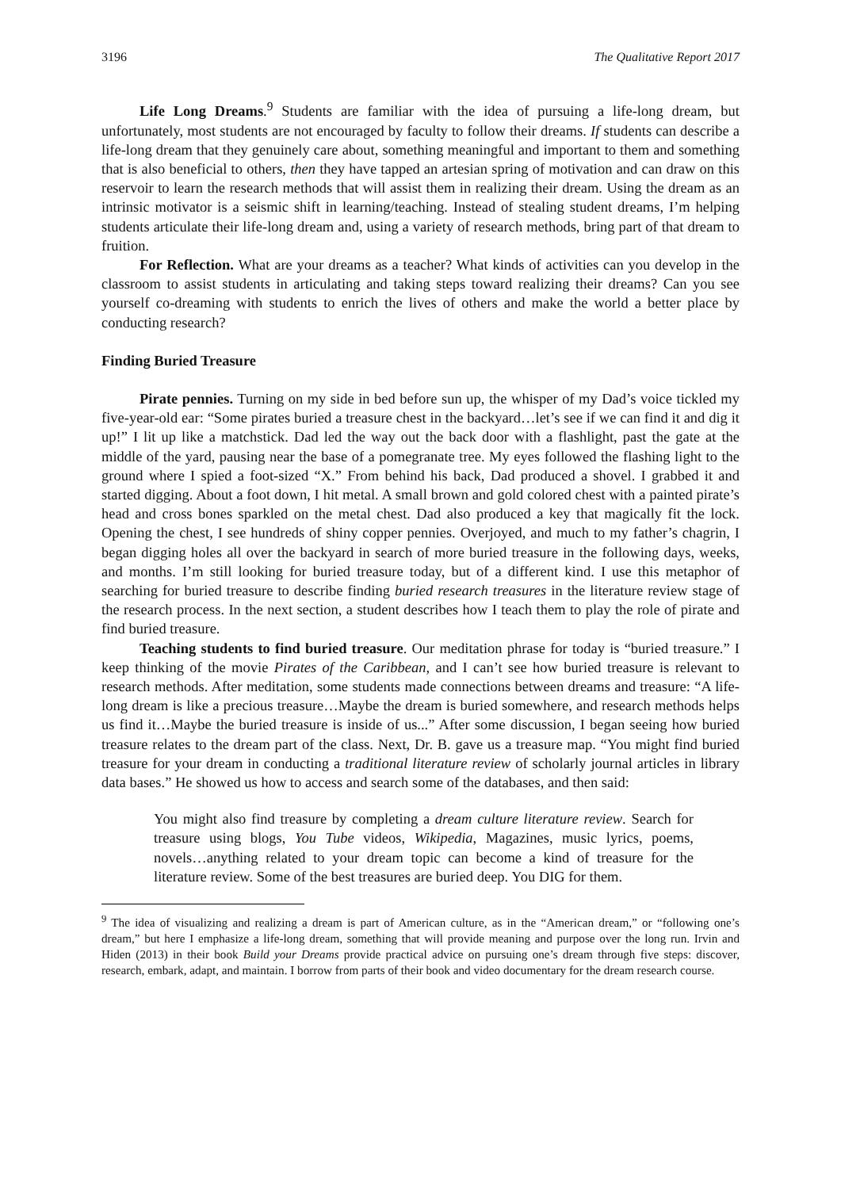3196 The Qualitative Report 2017
Life Long Dreams.<sup>9</sup> Students are familiar with the idea of pursuing a life-long dream, but unfortunately, most students are not encouraged by faculty to follow their dreams. If students can describe a life-long dream that they genuinely care about, something meaningful and important to them and something that is also beneficial to others, then they have tapped an artesian spring of motivation and can draw on this reservoir to learn the research methods that will assist them in realizing their dream. Using the dream as an intrinsic motivator is a seismic shift in learning/teaching. Instead of stealing student dreams, I’m helping students articulate their life-long dream and, using a variety of research methods, bring part of that dream to fruition.
For Reflection. What are your dreams as a teacher? What kinds of activities can you develop in the classroom to assist students in articulating and taking steps toward realizing their dreams? Can you see yourself co-dreaming with students to enrich the lives of others and make the world a better place by conducting research?
Finding Buried Treasure
Pirate pennies. Turning on my side in bed before sun up, the whisper of my Dad’s voice tickled my five-year-old ear: “Some pirates buried a treasure chest in the backyard…let’s see if we can find it and dig it up!” I lit up like a matchstick. Dad led the way out the back door with a flashlight, past the gate at the middle of the yard, pausing near the base of a pomegranate tree. My eyes followed the flashing light to the ground where I spied a foot-sized “X.” From behind his back, Dad produced a shovel. I grabbed it and started digging. About a foot down, I hit metal. A small brown and gold colored chest with a painted pirate’s head and cross bones sparkled on the metal chest. Dad also produced a key that magically fit the lock. Opening the chest, I see hundreds of shiny copper pennies. Overjoyed, and much to my father’s chagrin, I began digging holes all over the backyard in search of more buried treasure in the following days, weeks, and months. I’m still looking for buried treasure today, but of a different kind. I use this metaphor of searching for buried treasure to describe finding buried research treasures in the literature review stage of the research process. In the next section, a student describes how I teach them to play the role of pirate and find buried treasure.
Teaching students to find buried treasure. Our meditation phrase for today is “buried treasure.” I keep thinking of the movie Pirates of the Caribbean, and I can’t see how buried treasure is relevant to research methods. After meditation, some students made connections between dreams and treasure: “A life-long dream is like a precious treasure…Maybe the dream is buried somewhere, and research methods helps us find it…Maybe the buried treasure is inside of us...” After some discussion, I began seeing how buried treasure relates to the dream part of the class. Next, Dr. B. gave us a treasure map. “You might find buried treasure for your dream in conducting a traditional literature review of scholarly journal articles in library data bases.” He showed us how to access and search some of the databases, and then said:
You might also find treasure by completing a dream culture literature review. Search for treasure using blogs, You Tube videos, Wikipedia, Magazines, music lyrics, poems, novels…anything related to your dream topic can become a kind of treasure for the literature review. Some of the best treasures are buried deep. You DIG for them.
<sup>9</sup> The idea of visualizing and realizing a dream is part of American culture, as in the “American dream,” or “following one’s dream,” but here I emphasize a life-long dream, something that will provide meaning and purpose over the long run. Irvin and Hiden (2013) in their book Build your Dreams provide practical advice on pursuing one’s dream through five steps: discover, research, embark, adapt, and maintain. I borrow from parts of their book and video documentary for the dream research course.